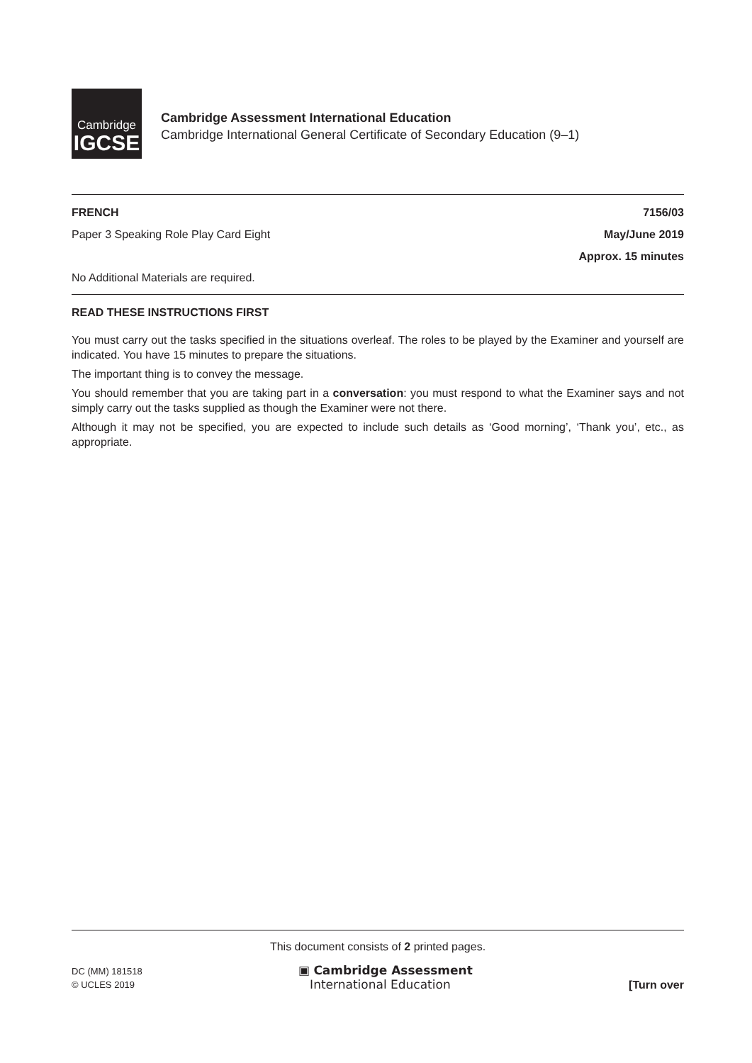Cambridge
IGCSE
Cambridge Assessment International Education
Cambridge International General Certificate of Secondary Education (9–1)
FRENCH 7156/03
Paper 3 Speaking Role Play Card Eight May/June 2019
Approx. 15 minutes
No Additional Materials are required.
READ THESE INSTRUCTIONS FIRST
You must carry out the tasks specified in the situations overleaf. The roles to be played by the Examiner and yourself are indicated. You have 15 minutes to prepare the situations.
The important thing is to convey the message.
You should remember that you are taking part in a conversation: you must respond to what the Examiner says and not simply carry out the tasks supplied as though the Examiner were not there.
Although it may not be specified, you are expected to include such details as ‘Good morning’, ‘Thank you’, etc., as appropriate.
This document consists of 2 printed pages.
DC (MM) 181518
© UCLES 2019
▣ Cambridge Assessment
International Education
[Turn over